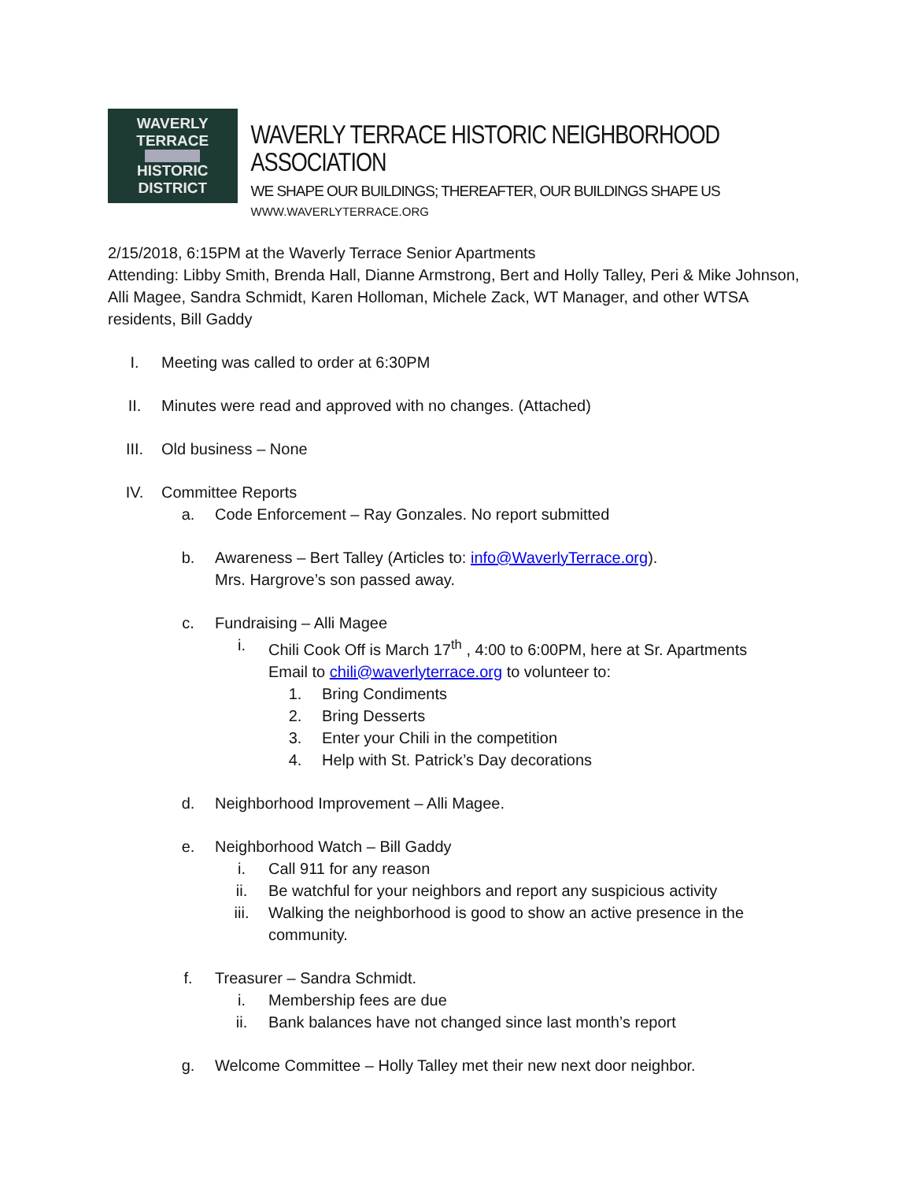WAVERLY TERRACE
HISTORIC DISTRICT
WAVERLY TERRACE HISTORIC NEIGHBORHOOD ASSOCIATION
WE SHAPE OUR BUILDINGS; THEREAFTER, OUR BUILDINGS SHAPE US
WWW.WAVERLYTERRACE.ORG
2/15/2018, 6:15PM at the Waverly Terrace Senior Apartments
Attending: Libby Smith, Brenda Hall, Dianne Armstrong, Bert and Holly Talley, Peri & Mike Johnson, Alli Magee, Sandra Schmidt, Karen Holloman, Michele Zack, WT Manager, and other WTSA residents, Bill Gaddy
I. Meeting was called to order at 6:30PM
II. Minutes were read and approved with no changes. (Attached)
III. Old business – None
IV. Committee Reports
a. Code Enforcement – Ray Gonzales. No report submitted
b. Awareness – Bert Talley (Articles to: info@WaverlyTerrace.org).
Mrs. Hargrove’s son passed away.
c. Fundraising – Alli Magee
i. Chili Cook Off is March 17<sup>th</sup> , 4:00 to 6:00PM, here at Sr. Apartments
Email to chili@waverlyterrace.org to volunteer to:
1. Bring Condiments
2. Bring Desserts
3. Enter your Chili in the competition
4. Help with St. Patrick’s Day decorations
d. Neighborhood Improvement – Alli Magee.
e. Neighborhood Watch – Bill Gaddy
i. Call 911 for any reason
ii. Be watchful for your neighbors and report any suspicious activity
iii. Walking the neighborhood is good to show an active presence in the community.
f. Treasurer – Sandra Schmidt.
i. Membership fees are due
ii. Bank balances have not changed since last month’s report
g. Welcome Committee – Holly Talley met their new next door neighbor.